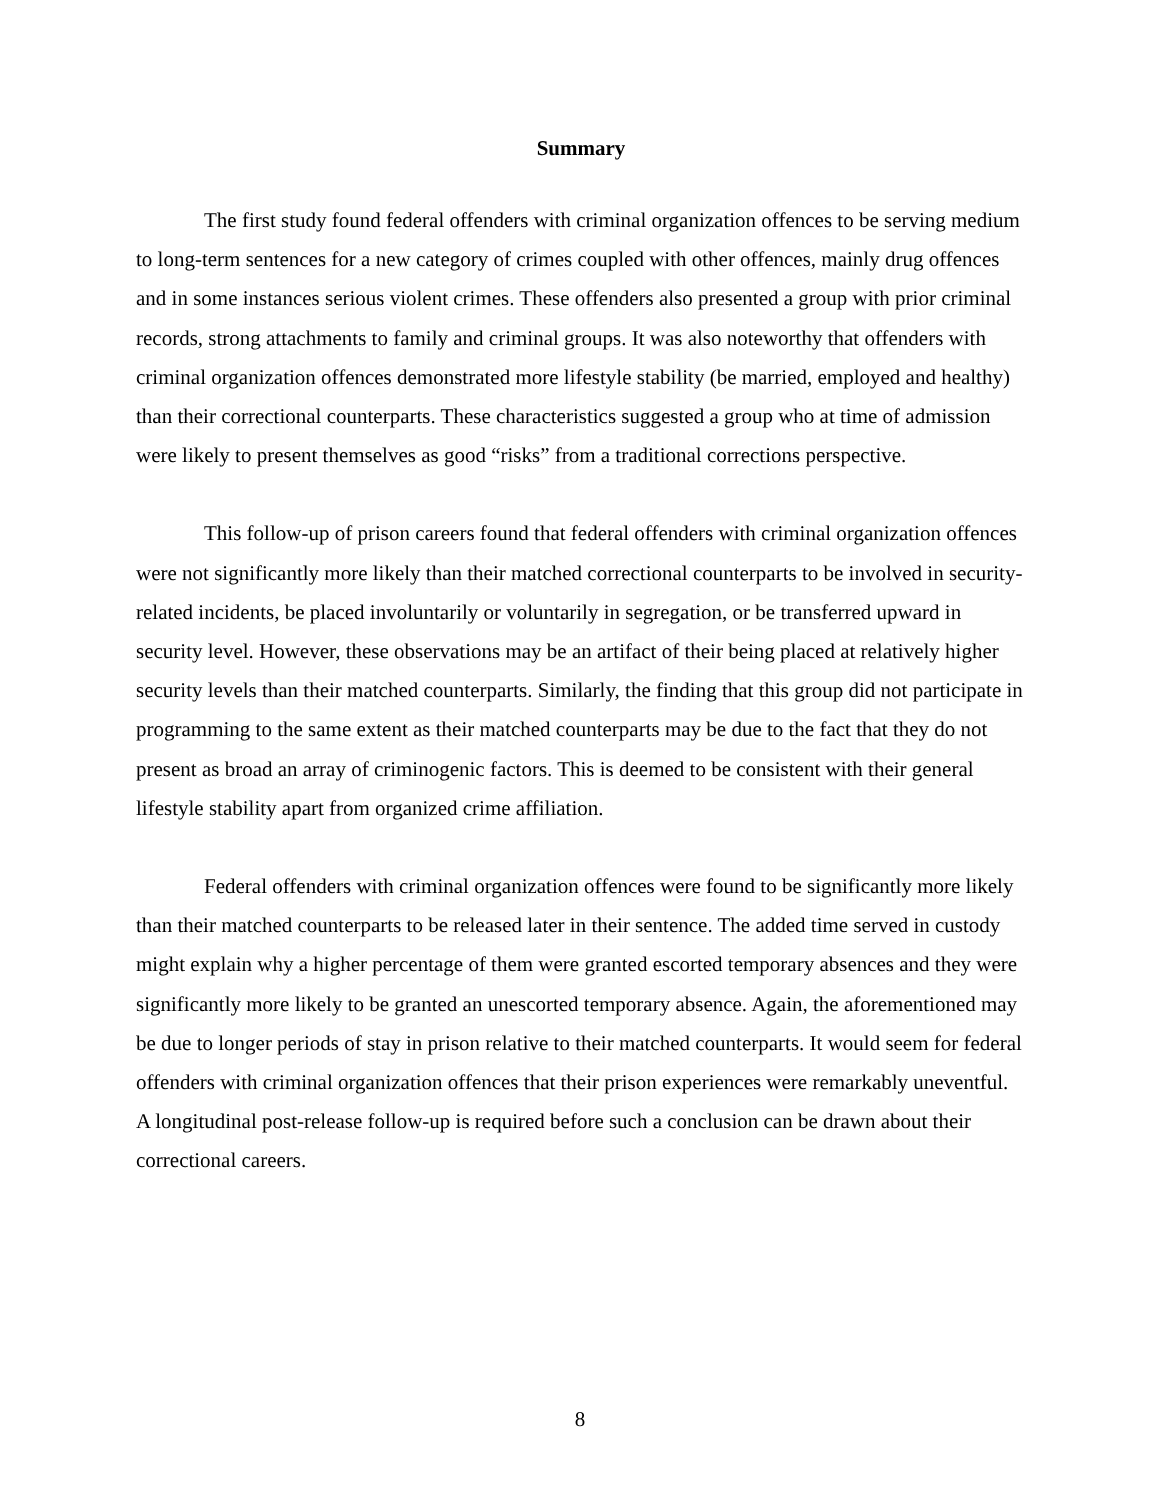Summary
The first study found federal offenders with criminal organization offences to be serving medium to long-term sentences for a new category of crimes coupled with other offences, mainly drug offences and in some instances serious violent crimes. These offenders also presented a group with prior criminal records, strong attachments to family and criminal groups. It was also noteworthy that offenders with criminal organization offences demonstrated more lifestyle stability (be married, employed and healthy) than their correctional counterparts. These characteristics suggested a group who at time of admission were likely to present themselves as good “risks” from a traditional corrections perspective.
This follow-up of prison careers found that federal offenders with criminal organization offences were not significantly more likely than their matched correctional counterparts to be involved in security-related incidents, be placed involuntarily or voluntarily in segregation, or be transferred upward in security level. However, these observations may be an artifact of their being placed at relatively higher security levels than their matched counterparts. Similarly, the finding that this group did not participate in programming to the same extent as their matched counterparts may be due to the fact that they do not present as broad an array of criminogenic factors. This is deemed to be consistent with their general lifestyle stability apart from organized crime affiliation.
Federal offenders with criminal organization offences were found to be significantly more likely than their matched counterparts to be released later in their sentence. The added time served in custody might explain why a higher percentage of them were granted escorted temporary absences and they were significantly more likely to be granted an unescorted temporary absence. Again, the aforementioned may be due to longer periods of stay in prison relative to their matched counterparts. It would seem for federal offenders with criminal organization offences that their prison experiences were remarkably uneventful. A longitudinal post-release follow-up is required before such a conclusion can be drawn about their correctional careers.
8